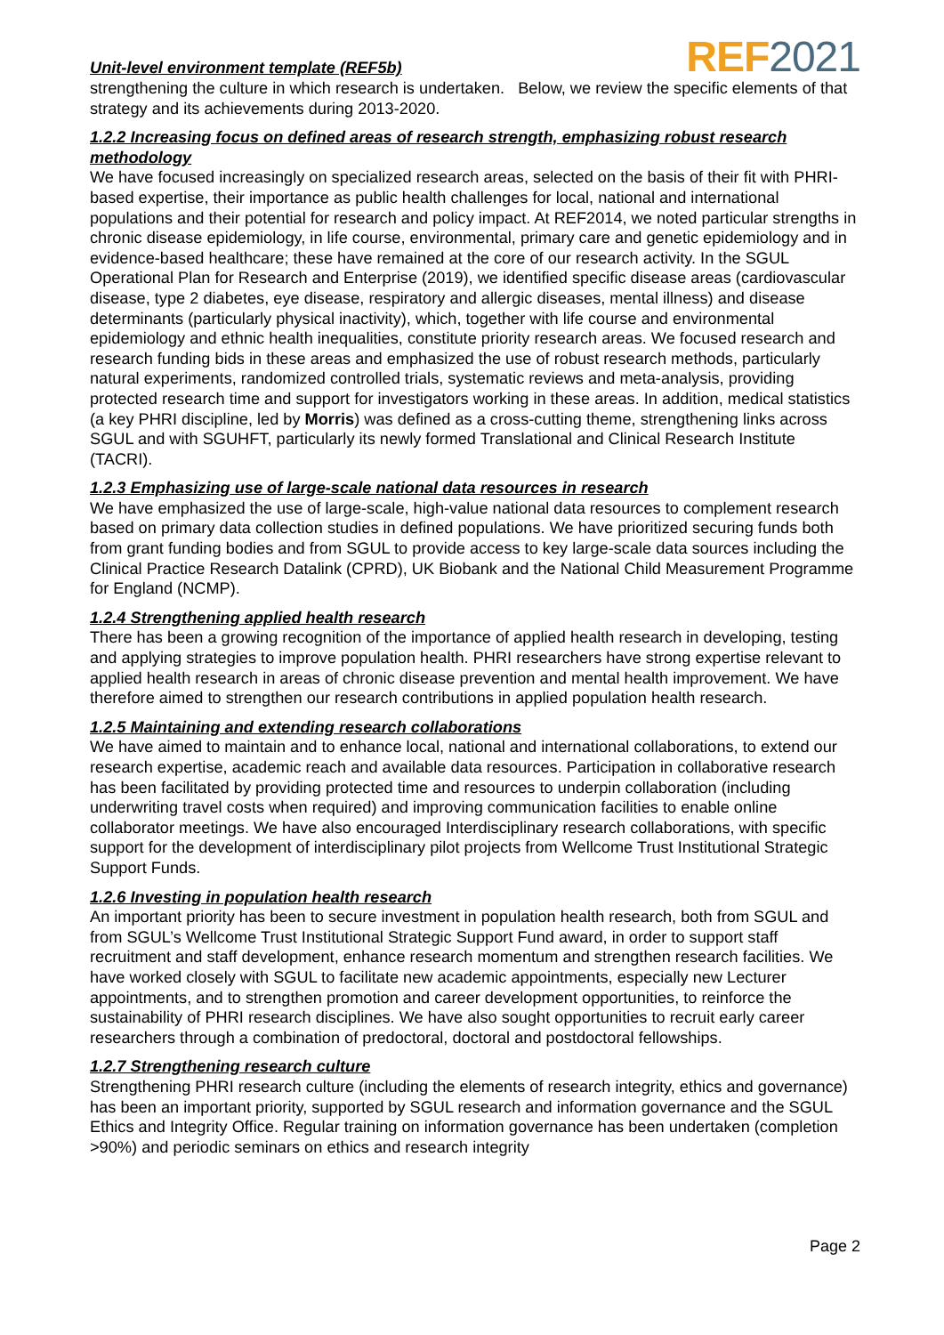Unit-level environment template (REF5b)
REF2021
strengthening the culture in which research is undertaken. Below, we review the specific elements of that strategy and its achievements during 2013-2020.
1.2.2 Increasing focus on defined areas of research strength, emphasizing robust research methodology
We have focused increasingly on specialized research areas, selected on the basis of their fit with PHRI-based expertise, their importance as public health challenges for local, national and international populations and their potential for research and policy impact. At REF2014, we noted particular strengths in chronic disease epidemiology, in life course, environmental, primary care and genetic epidemiology and in evidence-based healthcare; these have remained at the core of our research activity. In the SGUL Operational Plan for Research and Enterprise (2019), we identified specific disease areas (cardiovascular disease, type 2 diabetes, eye disease, respiratory and allergic diseases, mental illness) and disease determinants (particularly physical inactivity), which, together with life course and environmental epidemiology and ethnic health inequalities, constitute priority research areas. We focused research and research funding bids in these areas and emphasized the use of robust research methods, particularly natural experiments, randomized controlled trials, systematic reviews and meta-analysis, providing protected research time and support for investigators working in these areas. In addition, medical statistics (a key PHRI discipline, led by Morris) was defined as a cross-cutting theme, strengthening links across SGUL and with SGUHFT, particularly its newly formed Translational and Clinical Research Institute (TACRI).
1.2.3 Emphasizing use of large-scale national data resources in research
We have emphasized the use of large-scale, high-value national data resources to complement research based on primary data collection studies in defined populations. We have prioritized securing funds both from grant funding bodies and from SGUL to provide access to key large-scale data sources including the Clinical Practice Research Datalink (CPRD), UK Biobank and the National Child Measurement Programme for England (NCMP).
1.2.4 Strengthening applied health research
There has been a growing recognition of the importance of applied health research in developing, testing and applying strategies to improve population health. PHRI researchers have strong expertise relevant to applied health research in areas of chronic disease prevention and mental health improvement. We have therefore aimed to strengthen our research contributions in applied population health research.
1.2.5 Maintaining and extending research collaborations
We have aimed to maintain and to enhance local, national and international collaborations, to extend our research expertise, academic reach and available data resources. Participation in collaborative research has been facilitated by providing protected time and resources to underpin collaboration (including underwriting travel costs when required) and improving communication facilities to enable online collaborator meetings. We have also encouraged Interdisciplinary research collaborations, with specific support for the development of interdisciplinary pilot projects from Wellcome Trust Institutional Strategic Support Funds.
1.2.6 Investing in population health research
An important priority has been to secure investment in population health research, both from SGUL and from SGUL’s Wellcome Trust Institutional Strategic Support Fund award, in order to support staff recruitment and staff development, enhance research momentum and strengthen research facilities. We have worked closely with SGUL to facilitate new academic appointments, especially new Lecturer appointments, and to strengthen promotion and career development opportunities, to reinforce the sustainability of PHRI research disciplines. We have also sought opportunities to recruit early career researchers through a combination of predoctoral, doctoral and postdoctoral fellowships.
1.2.7 Strengthening research culture
Strengthening PHRI research culture (including the elements of research integrity, ethics and governance) has been an important priority, supported by SGUL research and information governance and the SGUL Ethics and Integrity Office. Regular training on information governance has been undertaken (completion >90%) and periodic seminars on ethics and research integrity
Page 2